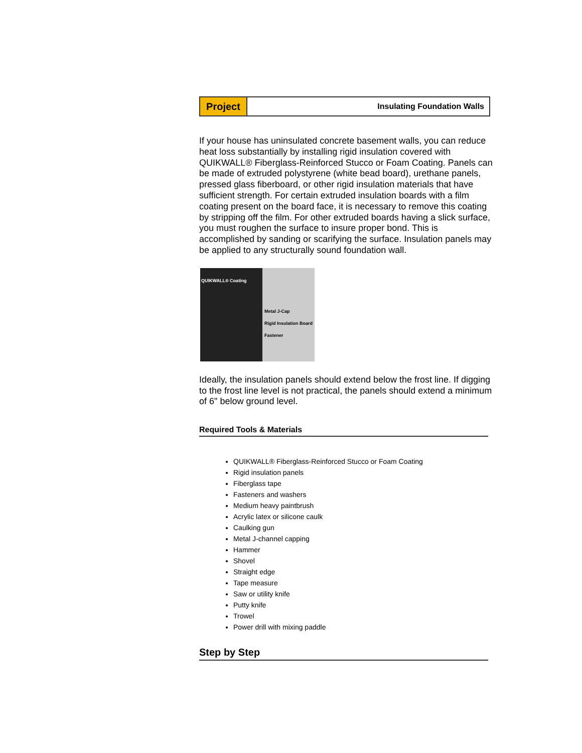Project
Insulating Foundation Walls
If your house has uninsulated concrete basement walls, you can reduce heat loss substantially by installing rigid insulation covered with QUIKWALL® Fiberglass-Reinforced Stucco or Foam Coating. Panels can be made of extruded polystyrene (white bead board), urethane panels, pressed glass fiberboard, or other rigid insulation materials that have sufficient strength. For certain extruded insulation boards with a film coating present on the board face, it is necessary to remove this coating by stripping off the film. For other extruded boards having a slick surface, you must roughen the surface to insure proper bond. This is accomplished by sanding or scarifying the surface. Insulation panels may be applied to any structurally sound foundation wall.
QUIKWALL® Coating
Metal J-Cap
Rigid Insulation Board
Fastener
Ideally, the insulation panels should extend below the frost line. If digging to the frost line level is not practical, the panels should extend a minimum of 6" below ground level.
Required Tools & Materials
QUIKWALL® Fiberglass-Reinforced Stucco or Foam Coating
Rigid insulation panels
Fiberglass tape
Fasteners and washers
Medium heavy paintbrush
Acrylic latex or silicone caulk
Caulking gun
Metal J-channel capping
Hammer
Shovel
Straight edge
Tape measure
Saw or utility knife
Putty knife
Trowel
Power drill with mixing paddle
Step by Step